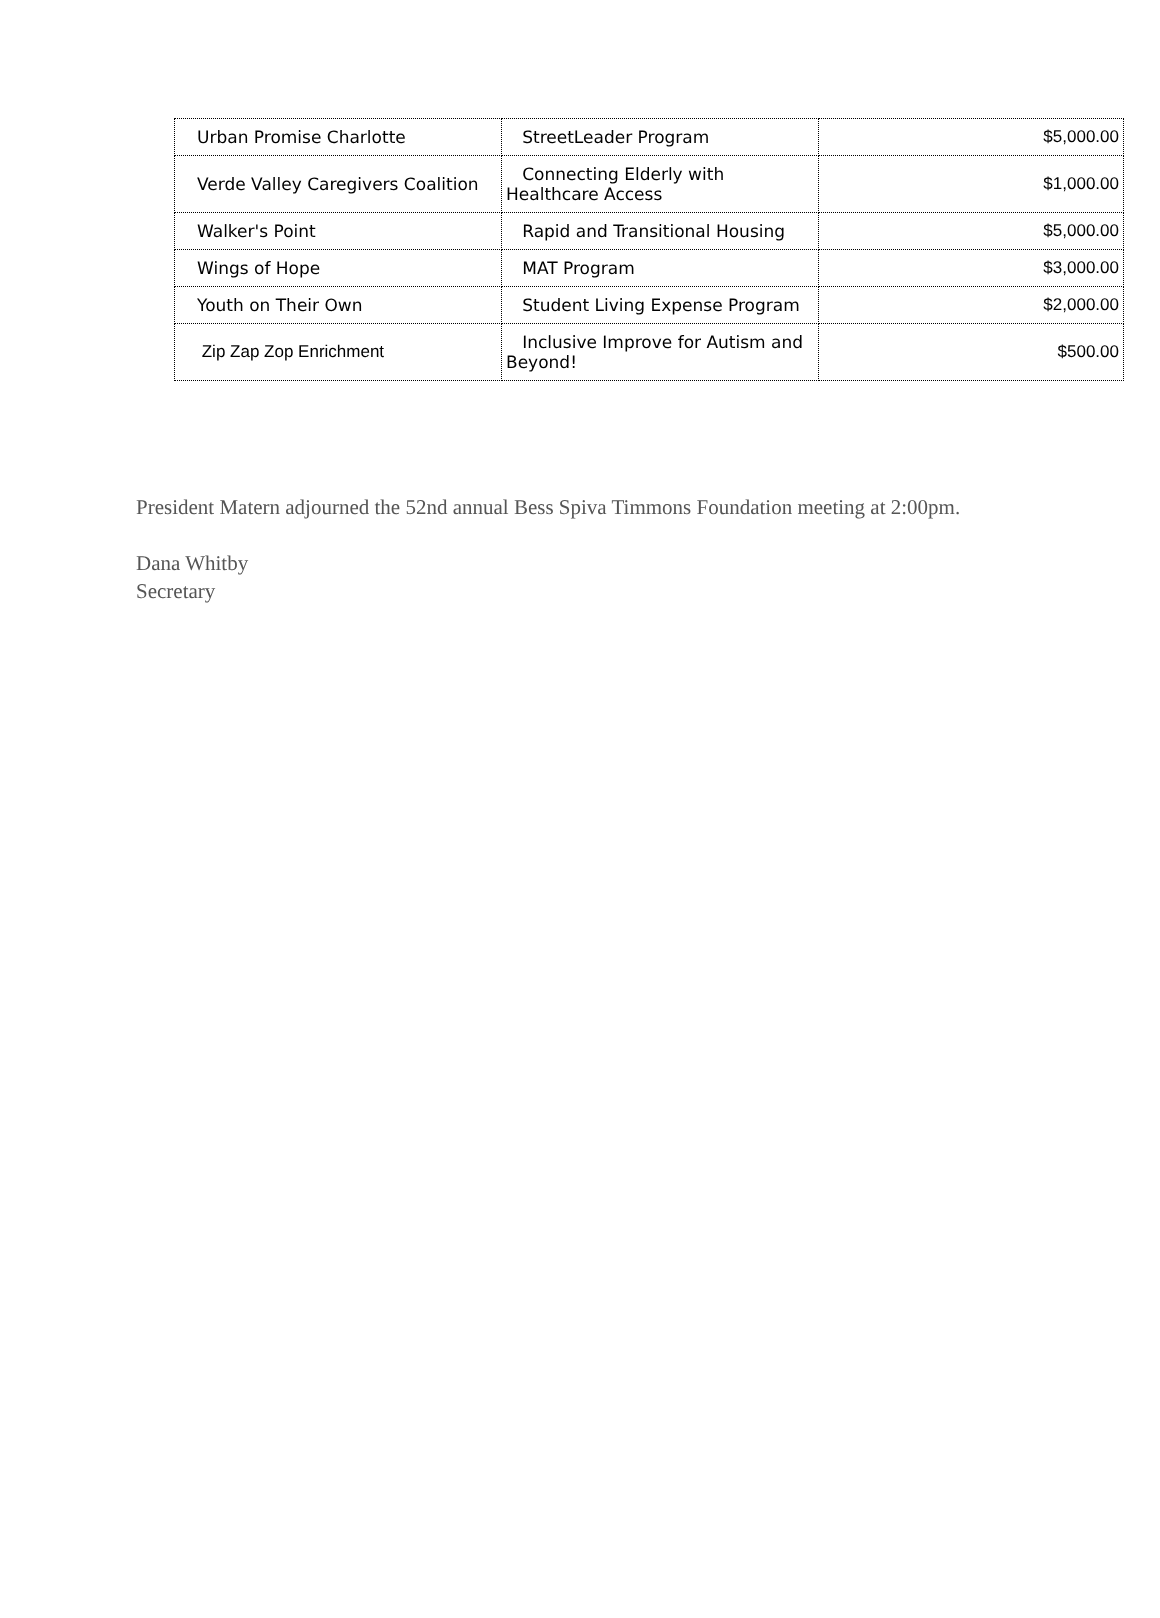| Urban Promise Charlotte | StreetLeader Program | $5,000.00 |
| Verde Valley Caregivers Coalition | Connecting Elderly with Healthcare Access | $1,000.00 |
| Walker's Point | Rapid and Transitional Housing | $5,000.00 |
| Wings of Hope | MAT Program | $3,000.00 |
| Youth on Their Own | Student Living Expense Program | $2,000.00 |
| Zip Zap Zop Enrichment | Inclusive Improve for Autism and Beyond! | $500.00 |
President Matern adjourned the 52nd annual Bess Spiva Timmons Foundation meeting at 2:00pm.
Dana Whitby
Secretary